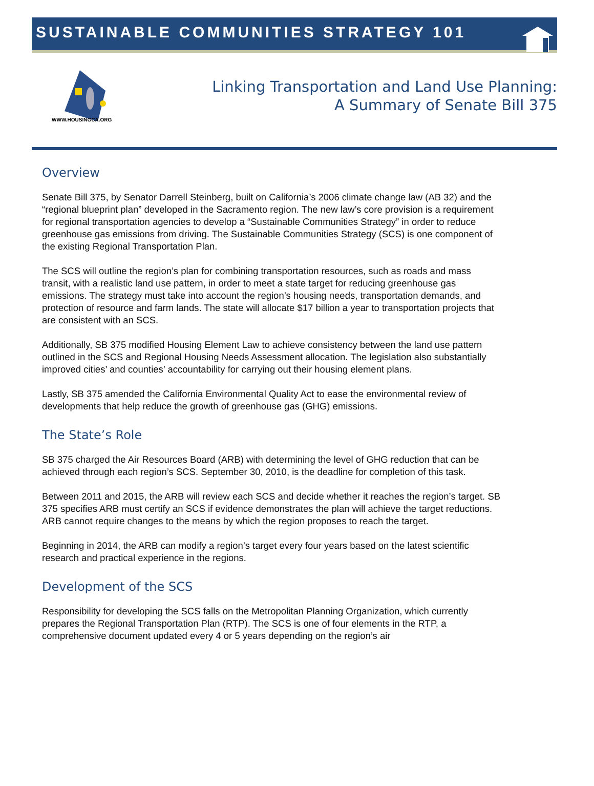SUSTAINABLE COMMUNITIES STRATEGY 101
WWW.HOUSINGCA.ORG
Linking Transportation and Land Use Planning:
A Summary of Senate Bill 375
Overview
Senate Bill 375, by Senator Darrell Steinberg, built on California’s 2006 climate change law (AB 32) and the “regional blueprint plan” developed in the Sacramento region. The new law’s core provision is a requirement for regional transportation agencies to develop a “Sustainable Communities Strategy” in order to reduce greenhouse gas emissions from driving. The Sustainable Communities Strategy (SCS) is one component of the existing Regional Transportation Plan.
The SCS will outline the region’s plan for combining transportation resources, such as roads and mass transit, with a realistic land use pattern, in order to meet a state target for reducing greenhouse gas emissions. The strategy must take into account the region’s housing needs, transportation demands, and protection of resource and farm lands. The state will allocate $17 billion a year to transportation projects that are consistent with an SCS.
Additionally, SB 375 modified Housing Element Law to achieve consistency between the land use pattern outlined in the SCS and Regional Housing Needs Assessment allocation. The legislation also substantially improved cities’ and counties’ accountability for carrying out their housing element plans.
Lastly, SB 375 amended the California Environmental Quality Act to ease the environmental review of developments that help reduce the growth of greenhouse gas (GHG) emissions.
The State’s Role
SB 375 charged the Air Resources Board (ARB) with determining the level of GHG reduction that can be achieved through each region’s SCS. September 30, 2010, is the deadline for completion of this task.
Between 2011 and 2015, the ARB will review each SCS and decide whether it reaches the region’s target. SB 375 specifies ARB must certify an SCS if evidence demonstrates the plan will achieve the target reductions. ARB cannot require changes to the means by which the region proposes to reach the target.
Beginning in 2014, the ARB can modify a region’s target every four years based on the latest scientific research and practical experience in the regions.
Development of the SCS
Responsibility for developing the SCS falls on the Metropolitan Planning Organization, which currently prepares the Regional Transportation Plan (RTP). The SCS is one of four elements in the RTP, a comprehensive document updated every 4 or 5 years depending on the region’s air